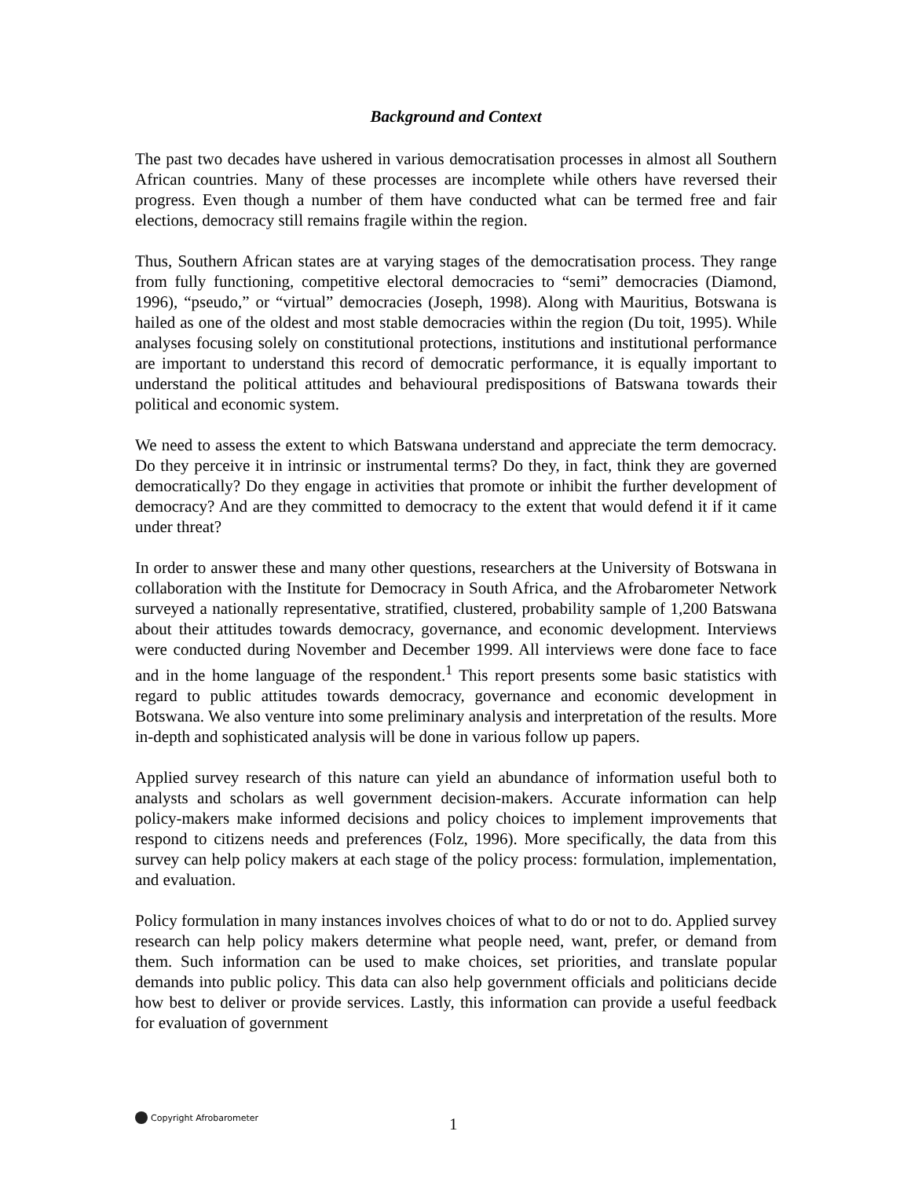Background and Context
The past two decades have ushered in various democratisation processes in almost all Southern African countries. Many of these processes are incomplete while others have reversed their progress. Even though a number of them have conducted what can be termed free and fair elections, democracy still remains fragile within the region.
Thus, Southern African states are at varying stages of the democratisation process. They range from fully functioning, competitive electoral democracies to “semi” democracies (Diamond, 1996), “pseudo,” or “virtual” democracies (Joseph, 1998). Along with Mauritius, Botswana is hailed as one of the oldest and most stable democracies within the region (Du toit, 1995). While analyses focusing solely on constitutional protections, institutions and institutional performance are important to understand this record of democratic performance, it is equally important to understand the political attitudes and behavioural predispositions of Batswana towards their political and economic system.
We need to assess the extent to which Batswana understand and appreciate the term democracy. Do they perceive it in intrinsic or instrumental terms? Do they, in fact, think they are governed democratically? Do they engage in activities that promote or inhibit the further development of democracy? And are they committed to democracy to the extent that would defend it if it came under threat?
In order to answer these and many other questions, researchers at the University of Botswana in collaboration with the Institute for Democracy in South Africa, and the Afrobarometer Network surveyed a nationally representative, stratified, clustered, probability sample of 1,200 Batswana about their attitudes towards democracy, governance, and economic development. Interviews were conducted during November and December 1999. All interviews were done face to face and in the home language of the respondent.<sup>1</sup> This report presents some basic statistics with regard to public attitudes towards democracy, governance and economic development in Botswana. We also venture into some preliminary analysis and interpretation of the results. More in-depth and sophisticated analysis will be done in various follow up papers.
Applied survey research of this nature can yield an abundance of information useful both to analysts and scholars as well government decision-makers. Accurate information can help policy-makers make informed decisions and policy choices to implement improvements that respond to citizens needs and preferences (Folz, 1996). More specifically, the data from this survey can help policy makers at each stage of the policy process: formulation, implementation, and evaluation.
Policy formulation in many instances involves choices of what to do or not to do. Applied survey research can help policy makers determine what people need, want, prefer, or demand from them. Such information can be used to make choices, set priorities, and translate popular demands into public policy. This data can also help government officials and politicians decide how best to deliver or provide services. Lastly, this information can provide a useful feedback for evaluation of government
Copyright Afrobarometer
1